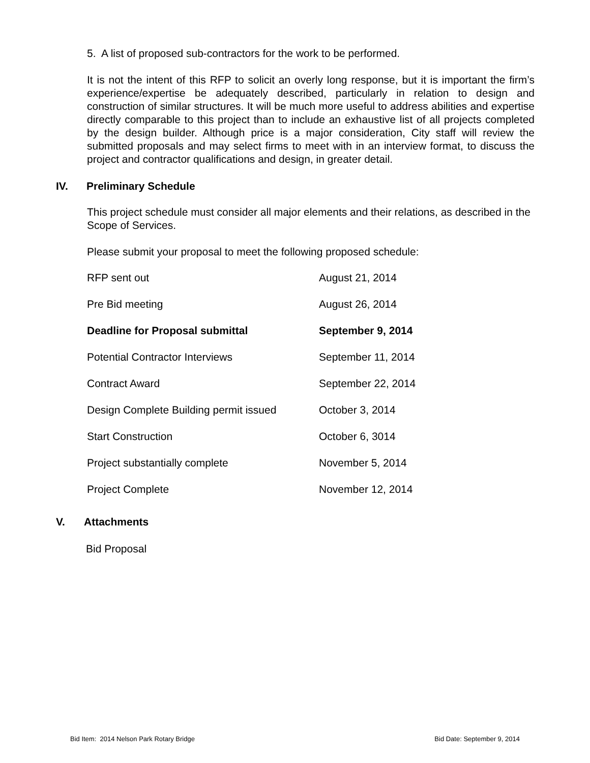5. A list of proposed sub-contractors for the work to be performed.
It is not the intent of this RFP to solicit an overly long response, but it is important the firm’s experience/expertise be adequately described, particularly in relation to design and construction of similar structures. It will be much more useful to address abilities and expertise directly comparable to this project than to include an exhaustive list of all projects completed by the design builder. Although price is a major consideration, City staff will review the submitted proposals and may select firms to meet with in an interview format, to discuss the project and contractor qualifications and design, in greater detail.
IV. Preliminary Schedule
This project schedule must consider all major elements and their relations, as described in the Scope of Services.
Please submit your proposal to meet the following proposed schedule:
| RFP sent out | August 21, 2014 |
| Pre Bid meeting | August 26, 2014 |
| Deadline for Proposal submittal | September 9, 2014 |
| Potential Contractor Interviews | September 11, 2014 |
| Contract Award | September 22, 2014 |
| Design Complete Building permit issued | October 3, 2014 |
| Start Construction | October 6, 3014 |
| Project substantially complete | November 5, 2014 |
| Project Complete | November 12, 2014 |
V. Attachments
Bid Proposal
Bid Item: 2014 Nelson Park Rotary Bridge Bid Date: September 9, 2014